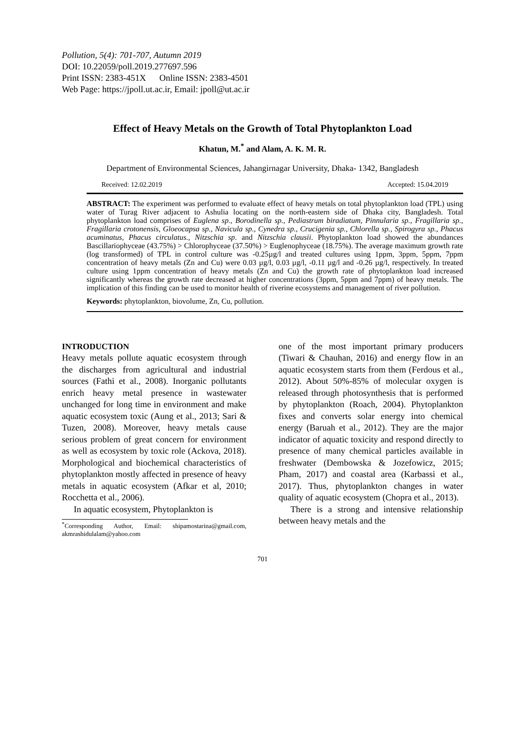Pollution, 5(4): 701-707, Autumn 2019
DOI: 10.22059/poll.2019.277697.596
Print ISSN: 2383-451X Online ISSN: 2383-4501
Web Page: https://jpoll.ut.ac.ir, Email: jpoll@ut.ac.ir
Effect of Heavy Metals on the Growth of Total Phytoplankton Load
Khatun, M.<sup>*</sup> and Alam, A. K. M. R.
Department of Environmental Sciences, Jahangirnagar University, Dhaka- 1342, Bangladesh
Received: 12.02.2019 Accepted: 15.04.2019
ABSTRACT: The experiment was performed to evaluate effect of heavy metals on total phytoplankton load (TPL) using water of Turag River adjacent to Ashulia locating on the north-eastern side of Dhaka city, Bangladesh. Total phytoplankton load comprises of Euglena sp., Borodinella sp., Pediastrum biradiatum, Pinnularia sp., Fragillaria sp., Fragillaria crotonensis, Gloeocapsa sp., Navicula sp., Cynedra sp., Crucigenia sp., Chlorella sp., Spirogyra sp., Phacus acuminatus, Phacus circulatus., Nitzschia sp. and Nitzschia clausii. Phytoplankton load showed the abundances Bascillariophyceae (43.75%) > Chlorophyceae (37.50%) > Euglenophyceae (18.75%). The average maximum growth rate (log transformed) of TPL in control culture was -0.25µg/l and treated cultures using 1ppm, 3ppm, 5ppm, 7ppm concentration of heavy metals (Zn and Cu) were 0.03 µg/l, 0.03 µg/l, -0.11 µg/l and -0.26 µg/l, respectively. In treated culture using 1ppm concentration of heavy metals (Zn and Cu) the growth rate of phytoplankton load increased significantly whereas the growth rate decreased at higher concentrations (3ppm, 5ppm and 7ppm) of heavy metals. The implication of this finding can be used to monitor health of riverine ecosystems and management of river pollution.
Keywords: phytoplankton, biovolume, Zn, Cu, pollution.
INTRODUCTION
Heavy metals pollute aquatic ecosystem through the discharges from agricultural and industrial sources (Fathi et al., 2008). Inorganic pollutants enrich heavy metal presence in wastewater unchanged for long time in environment and make aquatic ecosystem toxic (Aung et al., 2013; Sari & Tuzen, 2008). Moreover, heavy metals cause serious problem of great concern for environment as well as ecosystem by toxic role (Ackova, 2018). Morphological and biochemical characteristics of phytoplankton mostly affected in presence of heavy metals in aquatic ecosystem (Afkar et al, 2010; Rocchetta et al., 2006).
In aquatic ecosystem, Phytoplankton is
<sup>*</sup> Corresponding Author, Email: shipamostarina@gmail.com, akmrashidulalam@yahoo.com
one of the most important primary producers (Tiwari & Chauhan, 2016) and energy flow in an aquatic ecosystem starts from them (Ferdous et al., 2012). About 50%-85% of molecular oxygen is released through photosynthesis that is performed by phytoplankton (Roach, 2004). Phytoplankton fixes and converts solar energy into chemical energy (Baruah et al., 2012). They are the major indicator of aquatic toxicity and respond directly to presence of many chemical particles available in freshwater (Dembowska & Jozefowicz, 2015; Pham, 2017) and coastal area (Karbassi et al., 2017). Thus, phytoplankton changes in water quality of aquatic ecosystem (Chopra et al., 2013).
There is a strong and intensive relationship between heavy metals and the
701